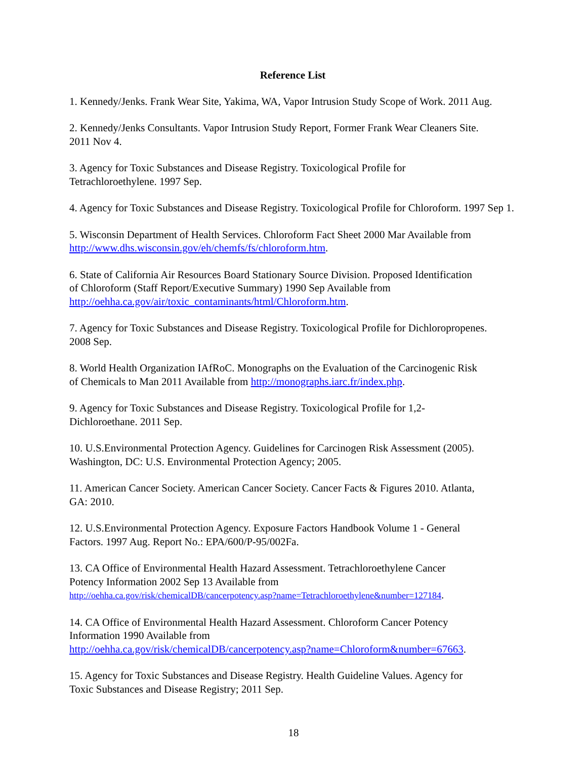Reference List
1. Kennedy/Jenks. Frank Wear Site, Yakima, WA, Vapor Intrusion Study Scope of Work. 2011 Aug.
2. Kennedy/Jenks Consultants. Vapor Intrusion Study Report, Former Frank Wear Cleaners Site.
2011 Nov 4.
3. Agency for Toxic Substances and Disease Registry. Toxicological Profile for
Tetrachloroethylene. 1997 Sep.
4. Agency for Toxic Substances and Disease Registry. Toxicological Profile for Chloroform. 1997 Sep 1.
5. Wisconsin Department of Health Services. Chloroform Fact Sheet 2000 Mar Available from
http://www.dhs.wisconsin.gov/eh/chemfs/fs/chloroform.htm.
6. State of California Air Resources Board Stationary Source Division. Proposed Identification
of Chloroform (Staff Report/Executive Summary) 1990 Sep Available from
http://oehha.ca.gov/air/toxic_contaminants/html/Chloroform.htm.
7. Agency for Toxic Substances and Disease Registry. Toxicological Profile for Dichloropropenes.
2008 Sep.
8. World Health Organization IAfRoC. Monographs on the Evaluation of the Carcinogenic Risk
of Chemicals to Man 2011 Available from http://monographs.iarc.fr/index.php.
9. Agency for Toxic Substances and Disease Registry. Toxicological Profile for 1,2-
Dichloroethane. 2011 Sep.
10. U.S.Environmental Protection Agency. Guidelines for Carcinogen Risk Assessment (2005).
Washington, DC: U.S. Environmental Protection Agency; 2005.
11. American Cancer Society. American Cancer Society. Cancer Facts & Figures 2010. Atlanta,
GA: 2010.
12. U.S.Environmental Protection Agency. Exposure Factors Handbook Volume 1 - General
Factors. 1997 Aug. Report No.: EPA/600/P-95/002Fa.
13. CA Office of Environmental Health Hazard Assessment. Tetrachloroethylene Cancer
Potency Information 2002 Sep 13 Available from
http://oehha.ca.gov/risk/chemicalDB/cancerpotency.asp?name=Tetrachloroethylene&number=127184.
14. CA Office of Environmental Health Hazard Assessment. Chloroform Cancer Potency
Information 1990 Available from
http://oehha.ca.gov/risk/chemicalDB/cancerpotency.asp?name=Chloroform&number=67663.
15. Agency for Toxic Substances and Disease Registry. Health Guideline Values. Agency for
Toxic Substances and Disease Registry; 2011 Sep.
18